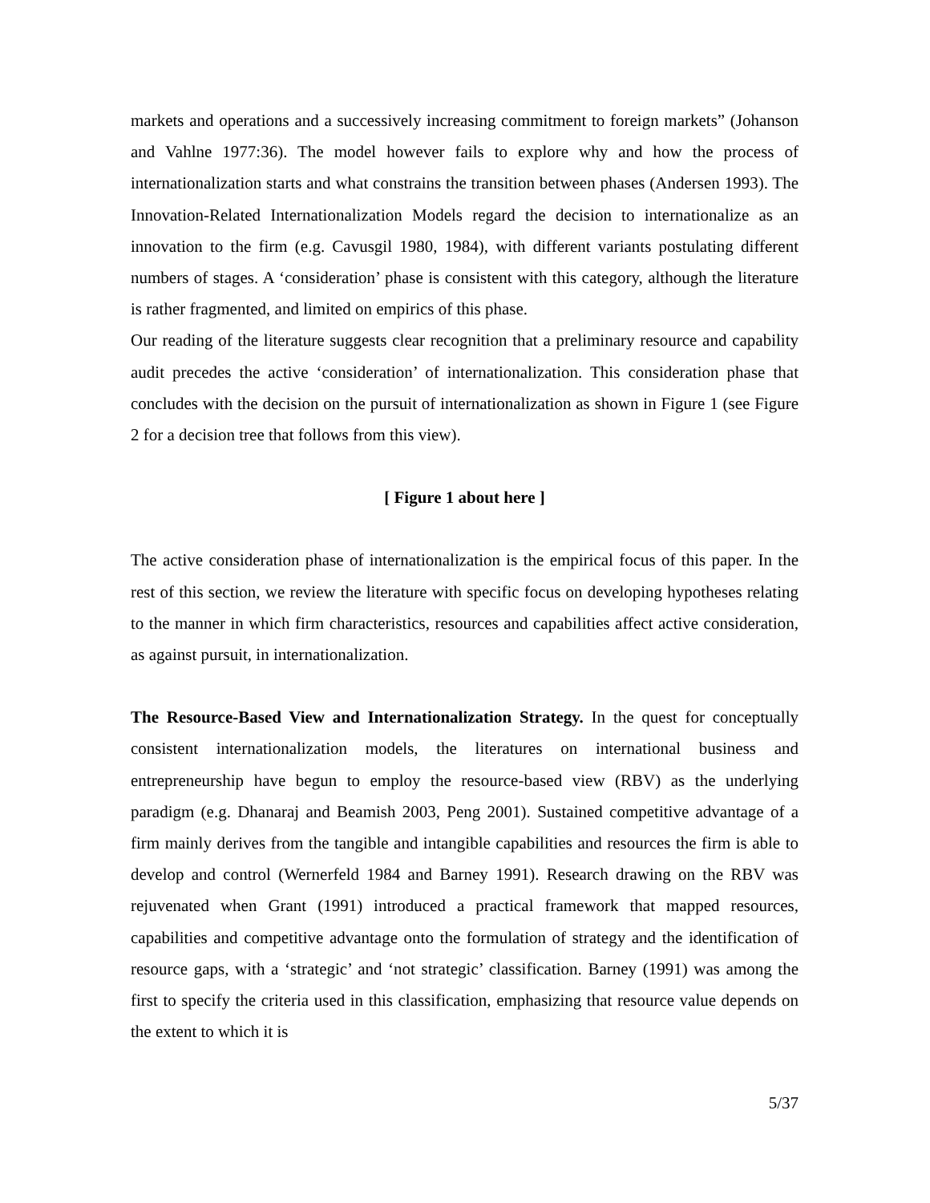markets and operations and a successively increasing commitment to foreign markets” (Johanson and Vahlne 1977:36). The model however fails to explore why and how the process of internationalization starts and what constrains the transition between phases (Andersen 1993). The Innovation-Related Internationalization Models regard the decision to internationalize as an innovation to the firm (e.g. Cavusgil 1980, 1984), with different variants postulating different numbers of stages. A ‘consideration’ phase is consistent with this category, although the literature is rather fragmented, and limited on empirics of this phase.
Our reading of the literature suggests clear recognition that a preliminary resource and capability audit precedes the active ‘consideration’ of internationalization. This consideration phase that concludes with the decision on the pursuit of internationalization as shown in Figure 1 (see Figure 2 for a decision tree that follows from this view).
[ Figure 1 about here ]
The active consideration phase of internationalization is the empirical focus of this paper. In the rest of this section, we review the literature with specific focus on developing hypotheses relating to the manner in which firm characteristics, resources and capabilities affect active consideration, as against pursuit, in internationalization.
The Resource-Based View and Internationalization Strategy. In the quest for conceptually consistent internationalization models, the literatures on international business and entrepreneurship have begun to employ the resource-based view (RBV) as the underlying paradigm (e.g. Dhanaraj and Beamish 2003, Peng 2001). Sustained competitive advantage of a firm mainly derives from the tangible and intangible capabilities and resources the firm is able to develop and control (Wernerfeld 1984 and Barney 1991). Research drawing on the RBV was rejuvenated when Grant (1991) introduced a practical framework that mapped resources, capabilities and competitive advantage onto the formulation of strategy and the identification of resource gaps, with a ‘strategic’ and ‘not strategic’ classification. Barney (1991) was among the first to specify the criteria used in this classification, emphasizing that resource value depends on the extent to which it is
5/37